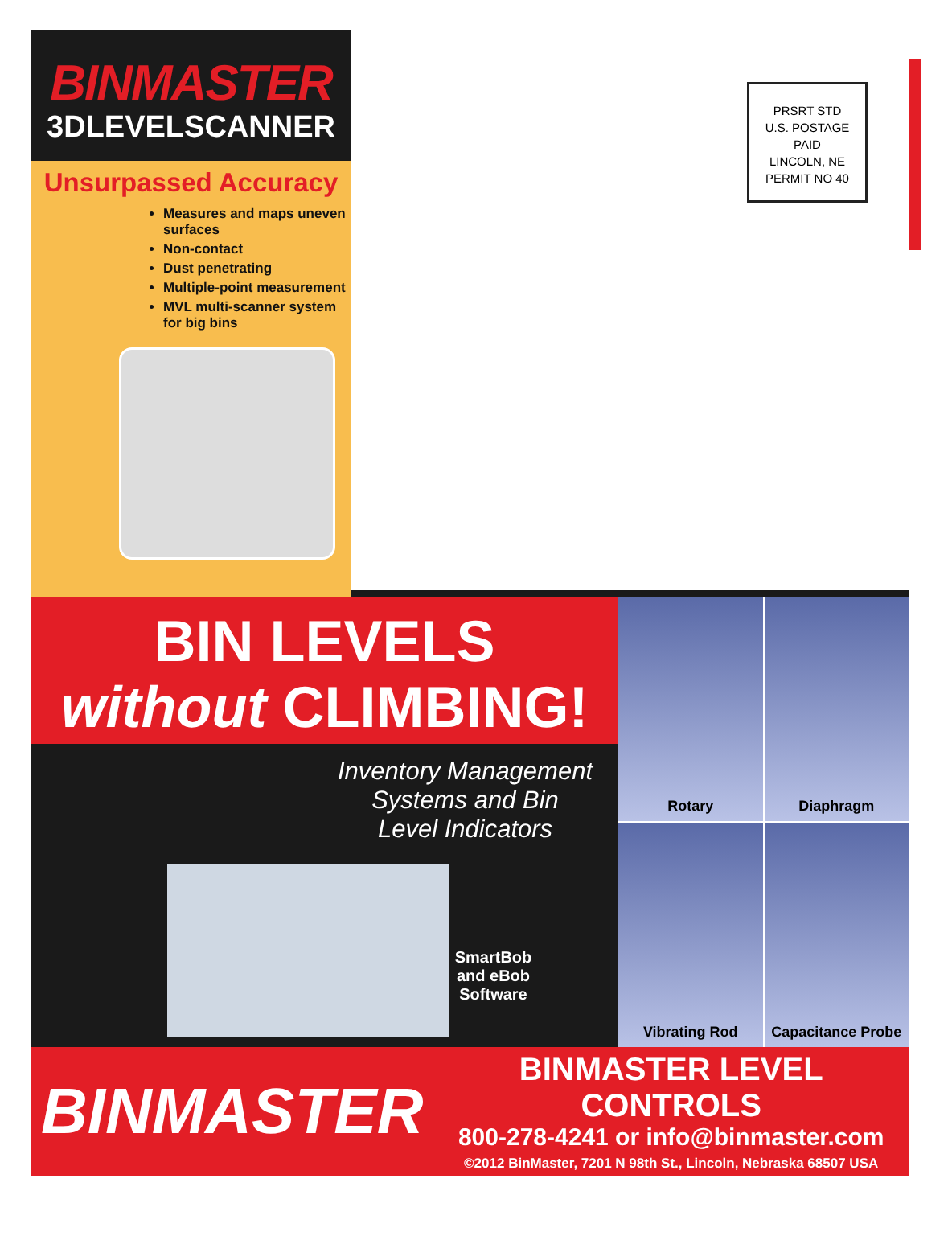BINMASTER
3DLEVELSCANNER
Unsurpassed Accuracy
Measures and maps uneven surfaces
Non-contact
Dust penetrating
Multiple-point measurement
MVL multi-scanner system for big bins
PRSRT STD
U.S. POSTAGE
PAID
LINCOLN, NE
PERMIT NO 40
BIN LEVELS
without CLIMBING!
Inventory Management
Systems and Bin
Level Indicators
SmartBob
and eBob
Software
Rotary
Diaphragm
Vibrating Rod
Capacitance Probe
BINMASTER
BINMASTER LEVEL CONTROLS
800-278-4241 or info@binmaster.com
©2012 BinMaster, 7201 N 98th St., Lincoln, Nebraska 68507 USA